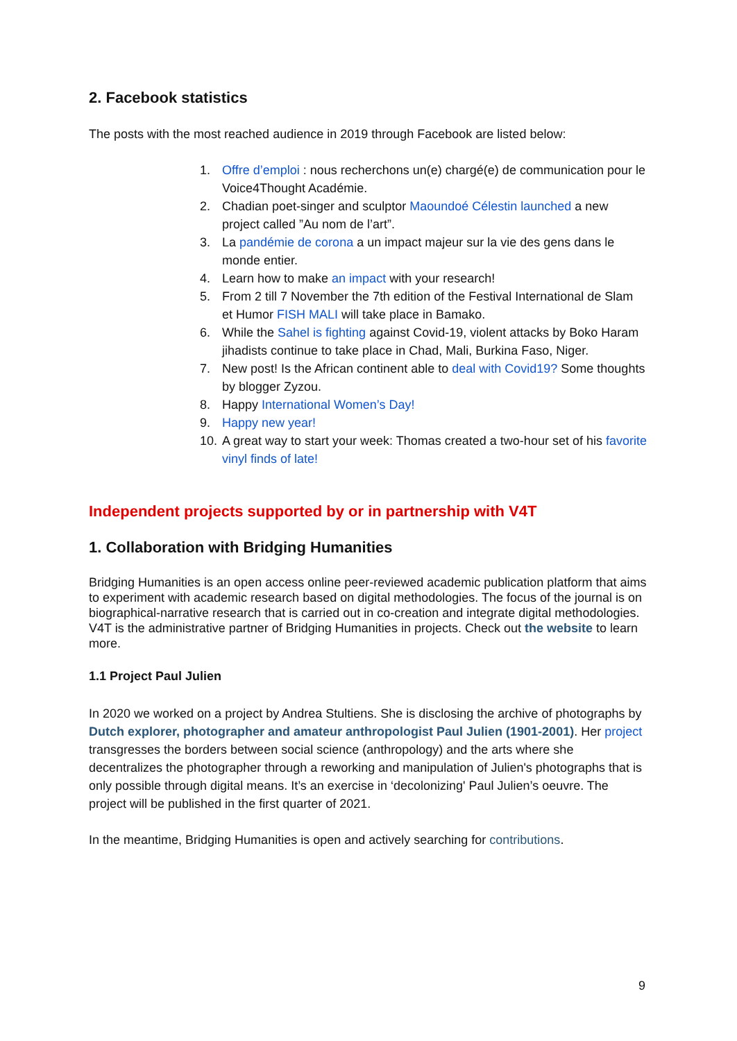2. Facebook statistics
The posts with the most reached audience in 2019 through Facebook are listed below:
1. Offre d’emploi : nous recherchons un(e) chargé(e) de communication pour le Voice4Thought Académie.
2. Chadian poet-singer and sculptor Maoundoé Célestin launched a new project called ”Au nom de l’art”.
3. La pandémie de corona a un impact majeur sur la vie des gens dans le monde entier.
4. Learn how to make an impact with your research!
5. From 2 till 7 November the 7th edition of the Festival International de Slam et Humor FISH MALI will take place in Bamako.
6. While the Sahel is fighting against Covid-19, violent attacks by Boko Haram jihadists continue to take place in Chad, Mali, Burkina Faso, Niger.
7. New post! Is the African continent able to deal with Covid19? Some thoughts by blogger Zyzou.
8. Happy International Women’s Day!
9. Happy new year!
10. A great way to start your week: Thomas created a two-hour set of his favorite vinyl finds of late!
Independent projects supported by or in partnership with V4T
1. Collaboration with Bridging Humanities
Bridging Humanities is an open access online peer-reviewed academic publication platform that aims to experiment with academic research based on digital methodologies. The focus of the journal is on biographical-narrative research that is carried out in co-creation and integrate digital methodologies. V4T is the administrative partner of Bridging Humanities in projects. Check out the website to learn more.
1.1 Project Paul Julien
In 2020 we worked on a project by Andrea Stultiens. She is disclosing the archive of photographs by Dutch explorer, photographer and amateur anthropologist Paul Julien (1901-2001). Her project transgresses the borders between social science (anthropology) and the arts where she decentralizes the photographer through a reworking and manipulation of Julien's photographs that is only possible through digital means. It’s an exercise in ‘decolonizing' Paul Julien’s oeuvre. The project will be published in the first quarter of 2021.
In the meantime, Bridging Humanities is open and actively searching for contributions.
9